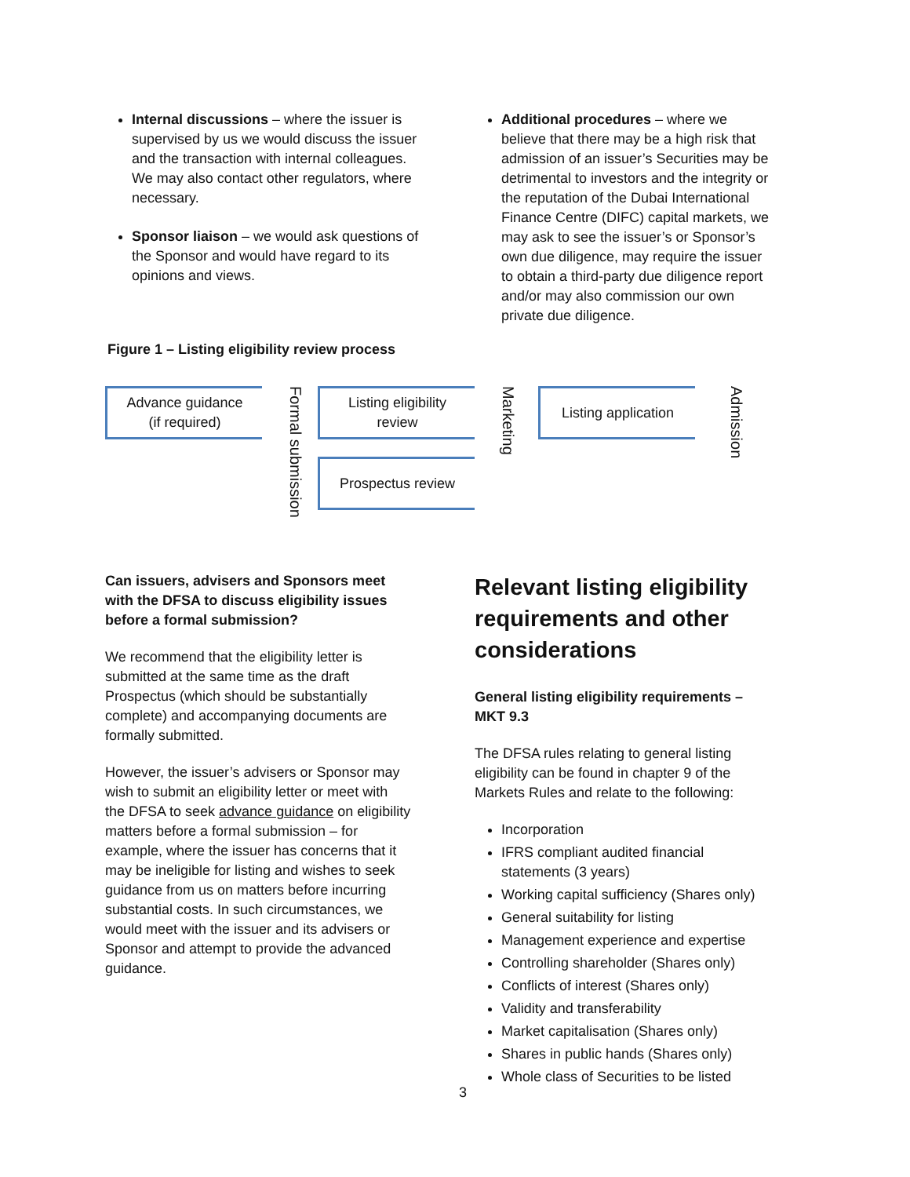Internal discussions – where the issuer is supervised by us we would discuss the issuer and the transaction with internal colleagues. We may also contact other regulators, where necessary.
Sponsor liaison – we would ask questions of the Sponsor and would have regard to its opinions and views.
Additional procedures – where we believe that there may be a high risk that admission of an issuer’s Securities may be detrimental to investors and the integrity or the reputation of the Dubai International Finance Centre (DIFC) capital markets, we may ask to see the issuer’s or Sponsor’s own due diligence, may require the issuer to obtain a third-party due diligence report and/or may also commission our own private due diligence.
Figure 1 – Listing eligibility review process
Advance guidance
(if required)
Formal submission
Listing eligibility
review
Prospectus review
Marketing
Listing application
Admission
Can issuers, advisers and Sponsors meet with the DFSA to discuss eligibility issues before a formal submission?
We recommend that the eligibility letter is submitted at the same time as the draft Prospectus (which should be substantially complete) and accompanying documents are formally submitted.
However, the issuer’s advisers or Sponsor may wish to submit an eligibility letter or meet with the DFSA to seek advance guidance on eligibility matters before a formal submission – for example, where the issuer has concerns that it may be ineligible for listing and wishes to seek guidance from us on matters before incurring substantial costs. In such circumstances, we would meet with the issuer and its advisers or Sponsor and attempt to provide the advanced guidance.
Relevant listing eligibility requirements and other considerations
General listing eligibility requirements – MKT 9.3
The DFSA rules relating to general listing eligibility can be found in chapter 9 of the Markets Rules and relate to the following:
Incorporation
IFRS compliant audited financial statements (3 years)
Working capital sufficiency (Shares only)
General suitability for listing
Management experience and expertise
Controlling shareholder (Shares only)
Conflicts of interest (Shares only)
Validity and transferability
Market capitalisation (Shares only)
Shares in public hands (Shares only)
Whole class of Securities to be listed
3